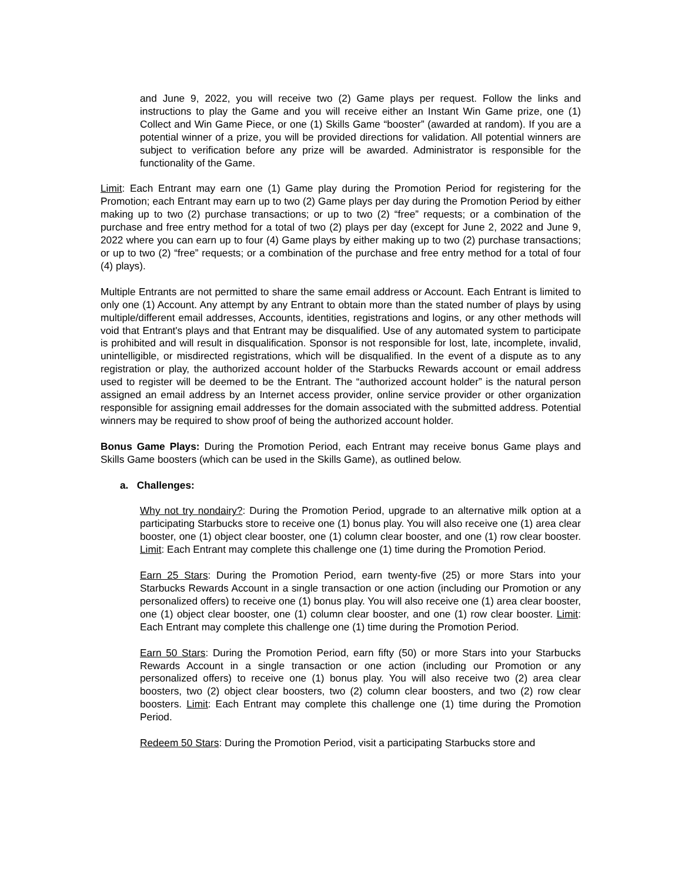and June 9, 2022, you will receive two (2) Game plays per request. Follow the links and instructions to play the Game and you will receive either an Instant Win Game prize, one (1) Collect and Win Game Piece, or one (1) Skills Game “booster” (awarded at random). If you are a potential winner of a prize, you will be provided directions for validation. All potential winners are subject to verification before any prize will be awarded. Administrator is responsible for the functionality of the Game.
Limit: Each Entrant may earn one (1) Game play during the Promotion Period for registering for the Promotion; each Entrant may earn up to two (2) Game plays per day during the Promotion Period by either making up to two (2) purchase transactions; or up to two (2) “free” requests; or a combination of the purchase and free entry method for a total of two (2) plays per day (except for June 2, 2022 and June 9, 2022 where you can earn up to four (4) Game plays by either making up to two (2) purchase transactions; or up to two (2) “free” requests; or a combination of the purchase and free entry method for a total of four (4) plays).
Multiple Entrants are not permitted to share the same email address or Account. Each Entrant is limited to only one (1) Account. Any attempt by any Entrant to obtain more than the stated number of plays by using multiple/different email addresses, Accounts, identities, registrations and logins, or any other methods will void that Entrant's plays and that Entrant may be disqualified. Use of any automated system to participate is prohibited and will result in disqualification. Sponsor is not responsible for lost, late, incomplete, invalid, unintelligible, or misdirected registrations, which will be disqualified. In the event of a dispute as to any registration or play, the authorized account holder of the Starbucks Rewards account or email address used to register will be deemed to be the Entrant. The “authorized account holder” is the natural person assigned an email address by an Internet access provider, online service provider or other organization responsible for assigning email addresses for the domain associated with the submitted address. Potential winners may be required to show proof of being the authorized account holder.
Bonus Game Plays: During the Promotion Period, each Entrant may receive bonus Game plays and Skills Game boosters (which can be used in the Skills Game), as outlined below.
a. Challenges:
Why not try nondairy?: During the Promotion Period, upgrade to an alternative milk option at a participating Starbucks store to receive one (1) bonus play. You will also receive one (1) area clear booster, one (1) object clear booster, one (1) column clear booster, and one (1) row clear booster. Limit: Each Entrant may complete this challenge one (1) time during the Promotion Period.
Earn 25 Stars: During the Promotion Period, earn twenty-five (25) or more Stars into your Starbucks Rewards Account in a single transaction or one action (including our Promotion or any personalized offers) to receive one (1) bonus play. You will also receive one (1) area clear booster, one (1) object clear booster, one (1) column clear booster, and one (1) row clear booster. Limit: Each Entrant may complete this challenge one (1) time during the Promotion Period.
Earn 50 Stars: During the Promotion Period, earn fifty (50) or more Stars into your Starbucks Rewards Account in a single transaction or one action (including our Promotion or any personalized offers) to receive one (1) bonus play. You will also receive two (2) area clear boosters, two (2) object clear boosters, two (2) column clear boosters, and two (2) row clear boosters. Limit: Each Entrant may complete this challenge one (1) time during the Promotion Period.
Redeem 50 Stars: During the Promotion Period, visit a participating Starbucks store and